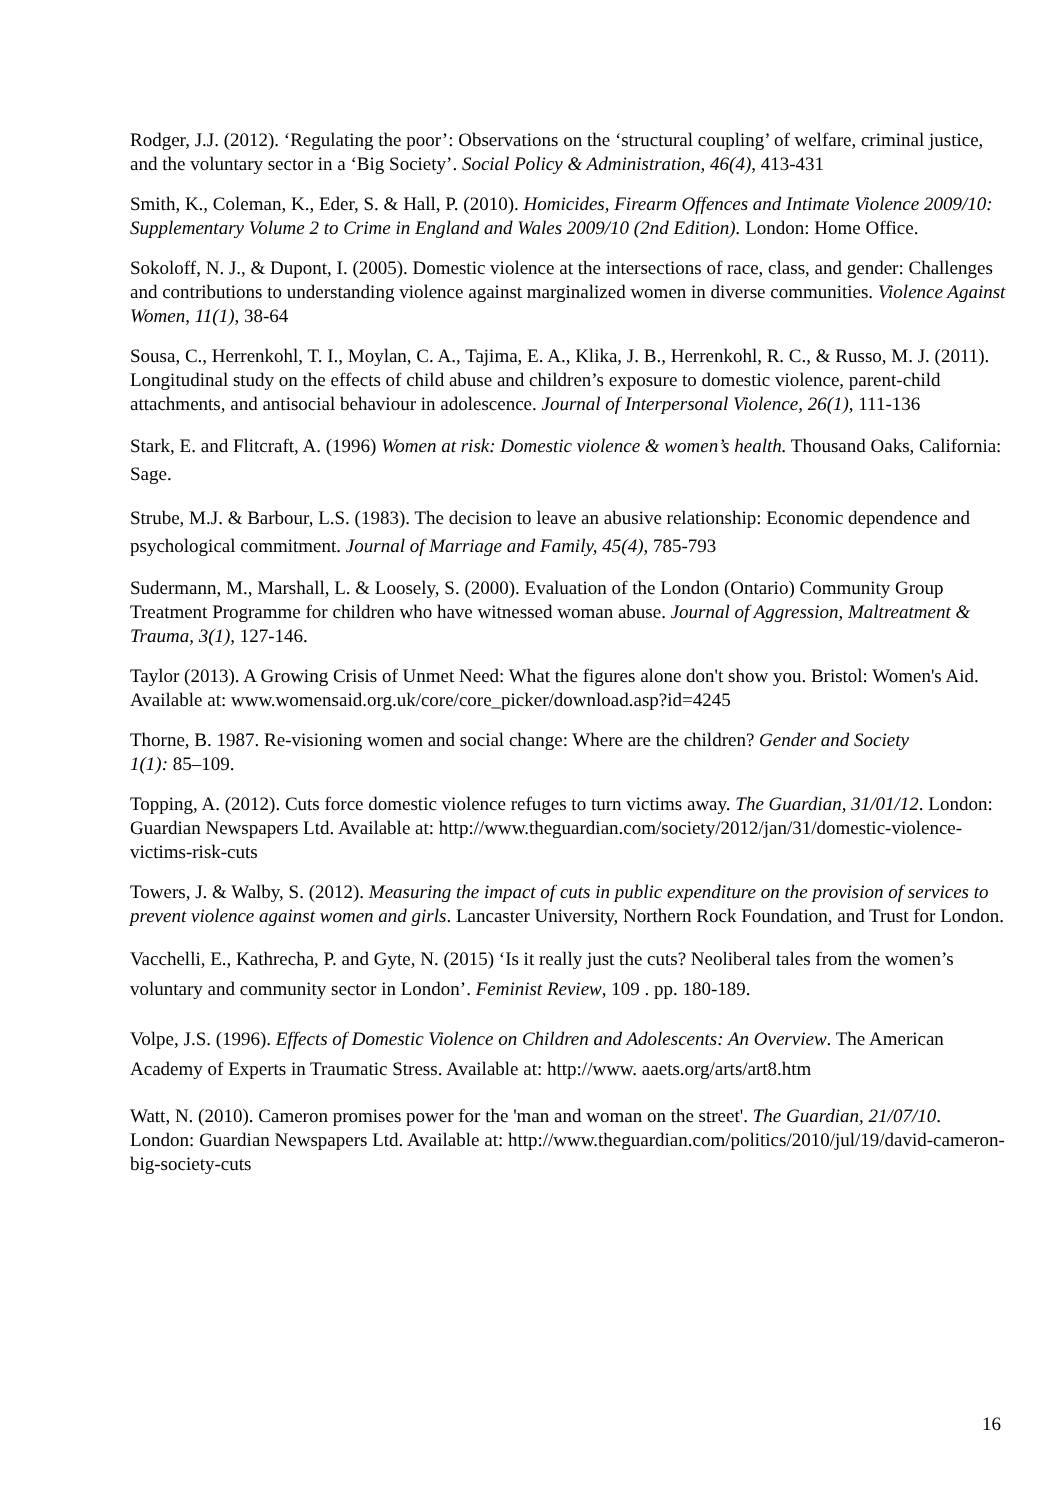Rodger, J.J. (2012). ‘Regulating the poor’: Observations on the ‘structural coupling’ of welfare, criminal justice, and the voluntary sector in a ‘Big Society’. Social Policy & Administration, 46(4), 413-431
Smith, K., Coleman, K., Eder, S. & Hall, P. (2010). Homicides, Firearm Offences and Intimate Violence 2009/10: Supplementary Volume 2 to Crime in England and Wales 2009/10 (2nd Edition). London: Home Office.
Sokoloff, N. J., & Dupont, I. (2005). Domestic violence at the intersections of race, class, and gender: Challenges and contributions to understanding violence against marginalized women in diverse communities. Violence Against Women, 11(1), 38-64
Sousa, C., Herrenkohl, T. I., Moylan, C. A., Tajima, E. A., Klika, J. B., Herrenkohl, R. C., & Russo, M. J. (2011). Longitudinal study on the effects of child abuse and children’s exposure to domestic violence, parent-child attachments, and antisocial behaviour in adolescence. Journal of Interpersonal Violence, 26(1), 111-136
Stark, E. and Flitcraft, A. (1996) Women at risk: Domestic violence & women’s health. Thousand Oaks, California: Sage.
Strube, M.J. & Barbour, L.S. (1983). The decision to leave an abusive relationship: Economic dependence and psychological commitment. Journal of Marriage and Family, 45(4), 785-793
Sudermann, M., Marshall, L. & Loosely, S. (2000). Evaluation of the London (Ontario) Community Group Treatment Programme for children who have witnessed woman abuse. Journal of Aggression, Maltreatment & Trauma, 3(1), 127-146.
Taylor (2013). A Growing Crisis of Unmet Need: What the figures alone don't show you. Bristol: Women's Aid. Available at: www.womensaid.org.uk/core/core_picker/download.asp?id=4245
Thorne, B. 1987. Re-visioning women and social change: Where are the children? Gender and Society 1(1): 85–109.
Topping, A. (2012). Cuts force domestic violence refuges to turn victims away. The Guardian, 31/01/12. London: Guardian Newspapers Ltd. Available at: http://www.theguardian.com/society/2012/jan/31/domestic-violence-victims-risk-cuts
Towers, J. & Walby, S. (2012). Measuring the impact of cuts in public expenditure on the provision of services to prevent violence against women and girls. Lancaster University, Northern Rock Foundation, and Trust for London.
Vacchelli, E., Kathrecha, P. and Gyte, N. (2015) ‘Is it really just the cuts? Neoliberal tales from the women’s voluntary and community sector in London’. Feminist Review, 109 . pp. 180-189.
Volpe, J.S. (1996). Effects of Domestic Violence on Children and Adolescents: An Overview. The American Academy of Experts in Traumatic Stress. Available at: http://www. aaets.org/arts/art8.htm
Watt, N. (2010). Cameron promises power for the 'man and woman on the street'. The Guardian, 21/07/10. London: Guardian Newspapers Ltd. Available at: http://www.theguardian.com/politics/2010/jul/19/david-cameron-big-society-cuts
16